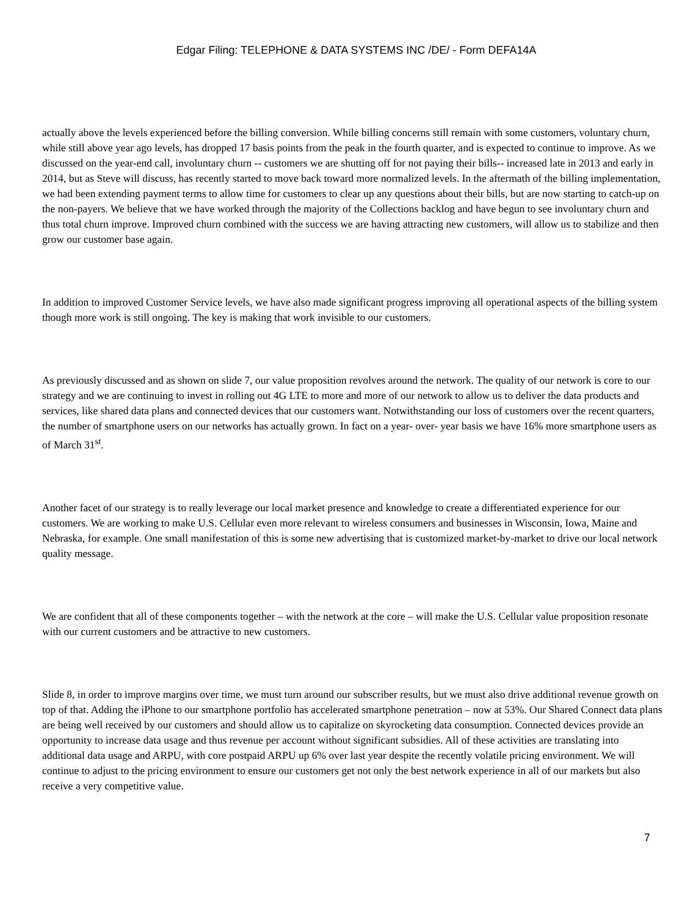Edgar Filing: TELEPHONE & DATA SYSTEMS INC /DE/ - Form DEFA14A
actually above the levels experienced before the billing conversion. While billing concerns still remain with some customers, voluntary churn, while still above year ago levels, has dropped 17 basis points from the peak in the fourth quarter, and is expected to continue to improve. As we discussed on the year-end call, involuntary churn -- customers we are shutting off for not paying their bills-- increased late in 2013 and early in 2014, but as Steve will discuss, has recently started to move back toward more normalized levels. In the aftermath of the billing implementation, we had been extending payment terms to allow time for customers to clear up any questions about their bills, but are now starting to catch-up on the non-payers. We believe that we have worked through the majority of the Collections backlog and have begun to see involuntary churn and thus total churn improve. Improved churn combined with the success we are having attracting new customers, will allow us to stabilize and then grow our customer base again.
In addition to improved Customer Service levels, we have also made significant progress improving all operational aspects of the billing system though more work is still ongoing. The key is making that work invisible to our customers.
As previously discussed and as shown on slide 7, our value proposition revolves around the network. The quality of our network is core to our strategy and we are continuing to invest in rolling out 4G LTE to more and more of our network to allow us to deliver the data products and services, like shared data plans and connected devices that our customers want. Notwithstanding our loss of customers over the recent quarters, the number of smartphone users on our networks has actually grown. In fact on a year- over- year basis we have 16% more smartphone users as of March 31<sup>st</sup>.
Another facet of our strategy is to really leverage our local market presence and knowledge to create a differentiated experience for our customers. We are working to make U.S. Cellular even more relevant to wireless consumers and businesses in Wisconsin, Iowa, Maine and Nebraska, for example. One small manifestation of this is some new advertising that is customized market-by-market to drive our local network quality message.
We are confident that all of these components together – with the network at the core – will make the U.S. Cellular value proposition resonate with our current customers and be attractive to new customers.
Slide 8, in order to improve margins over time, we must turn around our subscriber results, but we must also drive additional revenue growth on top of that. Adding the iPhone to our smartphone portfolio has accelerated smartphone penetration – now at 53%. Our Shared Connect data plans are being well received by our customers and should allow us to capitalize on skyrocketing data consumption. Connected devices provide an opportunity to increase data usage and thus revenue per account without significant subsidies. All of these activities are translating into additional data usage and ARPU, with core postpaid ARPU up 6% over last year despite the recently volatile pricing environment. We will continue to adjust to the pricing environment to ensure our customers get not only the best network experience in all of our markets but also receive a very competitive value.
7